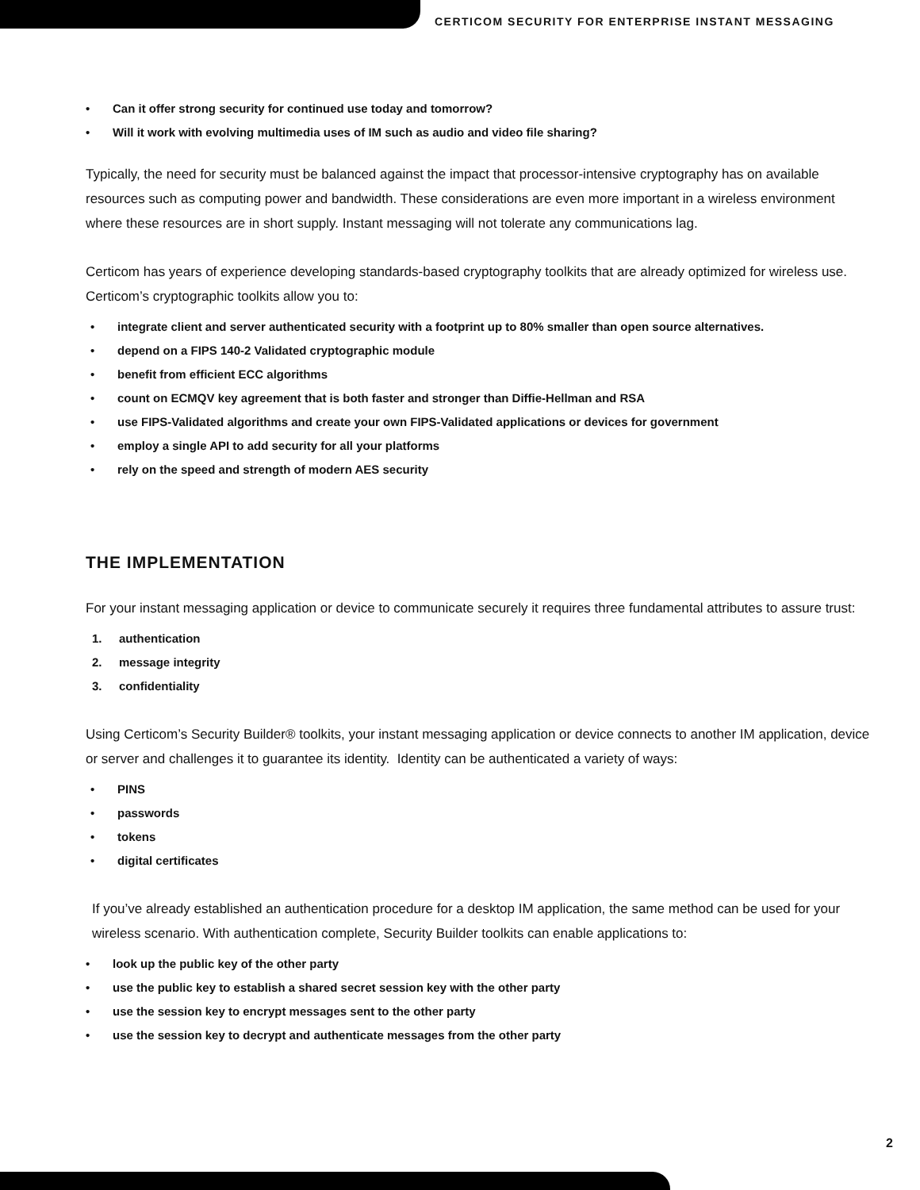CERTICOM SECURITY FOR ENTERPRISE INSTANT MESSAGING
• Can it offer strong security for continued use today and tomorrow?
• Will it work with evolving multimedia uses of IM such as audio and video file sharing?
Typically, the need for security must be balanced against the impact that processor-intensive cryptography has on available resources such as computing power and bandwidth. These considerations are even more important in a wireless environment where these resources are in short supply. Instant messaging will not tolerate any communications lag.
Certicom has years of experience developing standards-based cryptography toolkits that are already optimized for wireless use. Certicom’s cryptographic toolkits allow you to:
• integrate client and server authenticated security with a footprint up to 80% smaller than open source alternatives.
• depend on a FIPS 140-2 Validated cryptographic module
• benefit from efficient ECC algorithms
• count on ECMQV key agreement that is both faster and stronger than Diffie-Hellman and RSA
• use FIPS-Validated algorithms and create your own FIPS-Validated applications or devices for government
• employ a single API to add security for all your platforms
• rely on the speed and strength of modern AES security
THE IMPLEMENTATION
For your instant messaging application or device to communicate securely it requires three fundamental attributes to assure trust:
1. authentication
2. message integrity
3. confidentiality
Using Certicom’s Security Builder® toolkits, your instant messaging application or device connects to another IM application, device or server and challenges it to guarantee its identity. Identity can be authenticated a variety of ways:
• PINS
• passwords
• tokens
• digital certificates
If you’ve already established an authentication procedure for a desktop IM application, the same method can be used for your wireless scenario. With authentication complete, Security Builder toolkits can enable applications to:
• look up the public key of the other party
• use the public key to establish a shared secret session key with the other party
• use the session key to encrypt messages sent to the other party
• use the session key to decrypt and authenticate messages from the other party
2